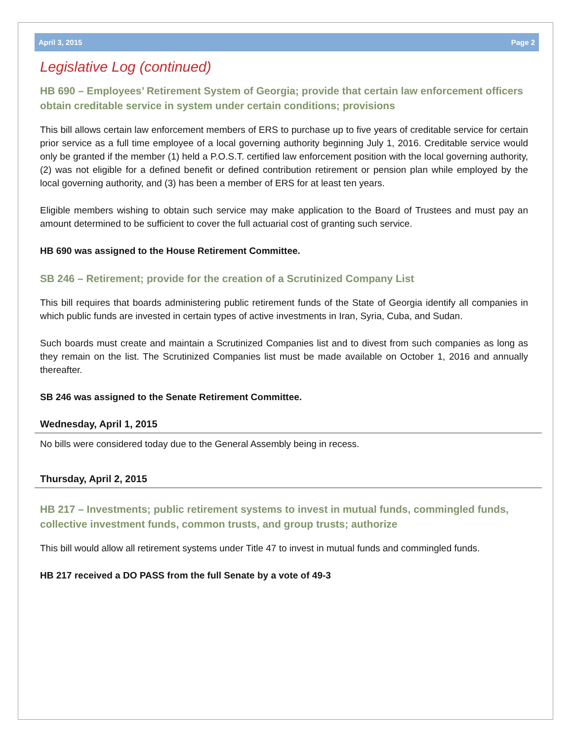April 3, 2015 Page 2
Legislative Log (continued)
HB 690 – Employees’ Retirement System of Georgia; provide that certain law enforcement officers obtain creditable service in system under certain conditions; provisions
This bill allows certain law enforcement members of ERS to purchase up to five years of creditable service for certain prior service as a full time employee of a local governing authority beginning July 1, 2016. Creditable service would only be granted if the member (1) held a P.O.S.T. certified law enforcement position with the local governing authority, (2) was not eligible for a defined benefit or defined contribution retirement or pension plan while employed by the local governing authority, and (3) has been a member of ERS for at least ten years.
Eligible members wishing to obtain such service may make application to the Board of Trustees and must pay an amount determined to be sufficient to cover the full actuarial cost of granting such service.
HB 690 was assigned to the House Retirement Committee.
SB 246 – Retirement; provide for the creation of a Scrutinized Company List
This bill requires that boards administering public retirement funds of the State of Georgia identify all companies in which public funds are invested in certain types of active investments in Iran, Syria, Cuba, and Sudan.
Such boards must create and maintain a Scrutinized Companies list and to divest from such companies as long as they remain on the list. The Scrutinized Companies list must be made available on October 1, 2016 and annually thereafter.
SB 246 was assigned to the Senate Retirement Committee.
Wednesday, April 1, 2015
No bills were considered today due to the General Assembly being in recess.
Thursday, April 2, 2015
HB 217 – Investments; public retirement systems to invest in mutual funds, commingled funds, collective investment funds, common trusts, and group trusts; authorize
This bill would allow all retirement systems under Title 47 to invest in mutual funds and commingled funds.
HB 217 received a DO PASS from the full Senate by a vote of 49-3